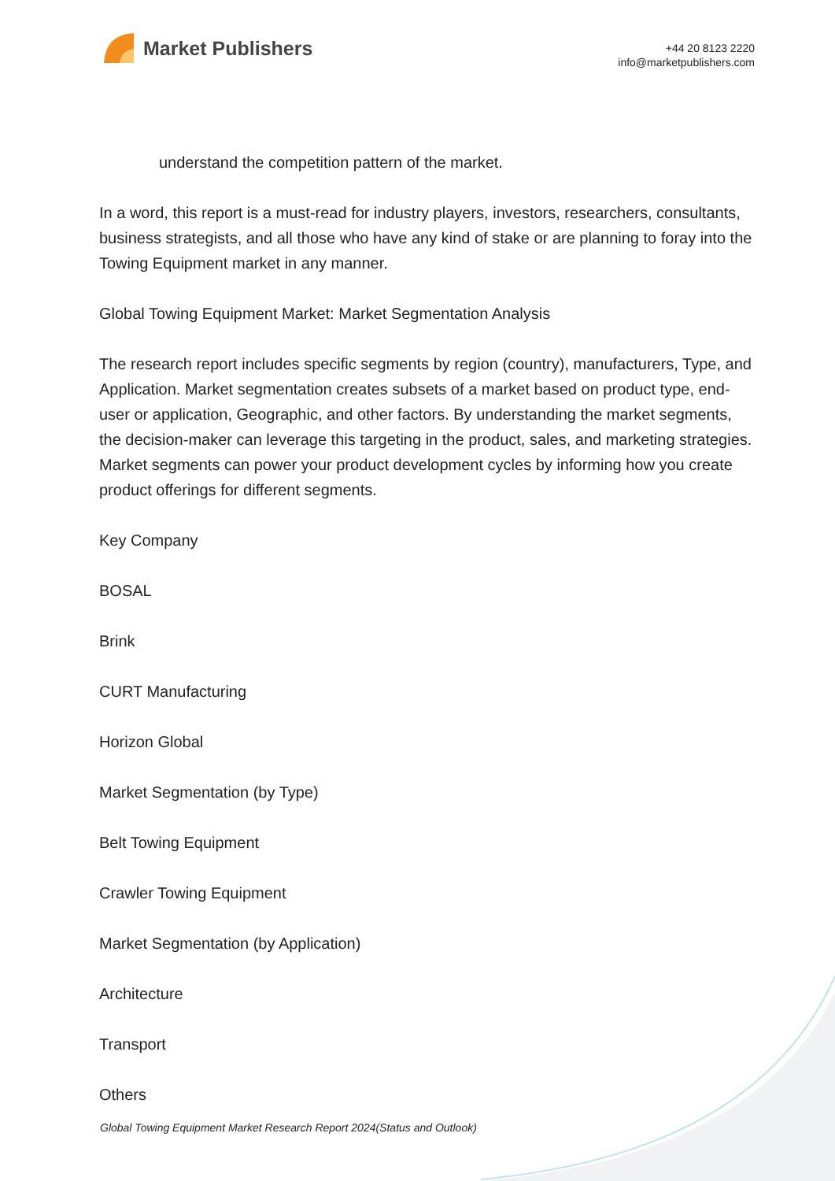Market Publishers
+44 20 8123 2220
info@marketpublishers.com
understand the competition pattern of the market.
In a word, this report is a must-read for industry players, investors, researchers, consultants, business strategists, and all those who have any kind of stake or are planning to foray into the Towing Equipment market in any manner.
Global Towing Equipment Market: Market Segmentation Analysis
The research report includes specific segments by region (country), manufacturers, Type, and Application. Market segmentation creates subsets of a market based on product type, end-user or application, Geographic, and other factors. By understanding the market segments, the decision-maker can leverage this targeting in the product, sales, and marketing strategies. Market segments can power your product development cycles by informing how you create product offerings for different segments.
Key Company
BOSAL
Brink
CURT Manufacturing
Horizon Global
Market Segmentation (by Type)
Belt Towing Equipment
Crawler Towing Equipment
Market Segmentation (by Application)
Architecture
Transport
Others
Global Towing Equipment Market Research Report 2024(Status and Outlook)